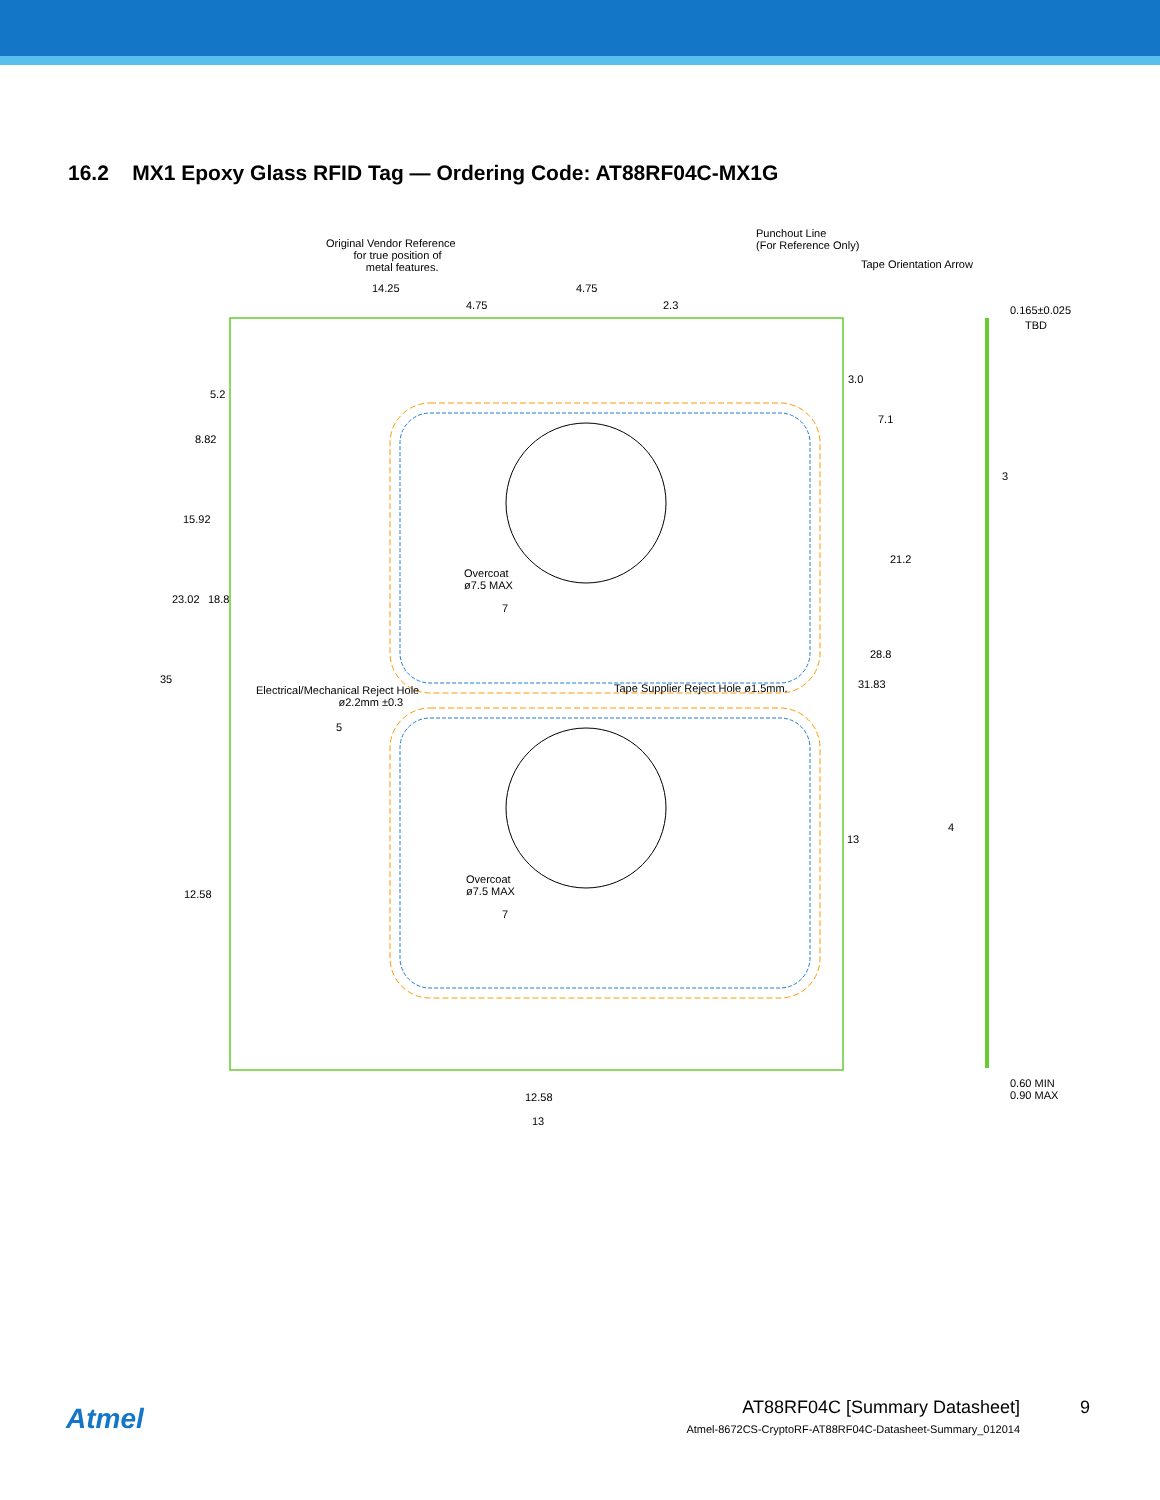16.2 MX1 Epoxy Glass RFID Tag — Ordering Code: AT88RF04C-MX1G
Original Vendor Reference
for true position of
metal features.
Punchout Line
(For Reference Only)
Tape Orientation Arrow
14.25 4.75
4.75 2.3 0.165±0.025
TBD
5.2
8.82
15.92
23.02 18.8
35
12.58
3.0
7.1
21.2
28.8
31.83
13
3
4
Overcoat
ø7.5 MAX
7
Electrical/Mechanical Reject Hole
ø2.2mm ±0.3
5
Tape Supplier Reject Hole ø1.5mm.
Overcoat
ø7.5 MAX
7
0.60 MIN
0.90 MAX
12.58
13
Atmel AT88RF04C [Summary Datasheet] 9
Atmel-8672CS-CryptoRF-AT88RF04C-Datasheet-Summary_012014